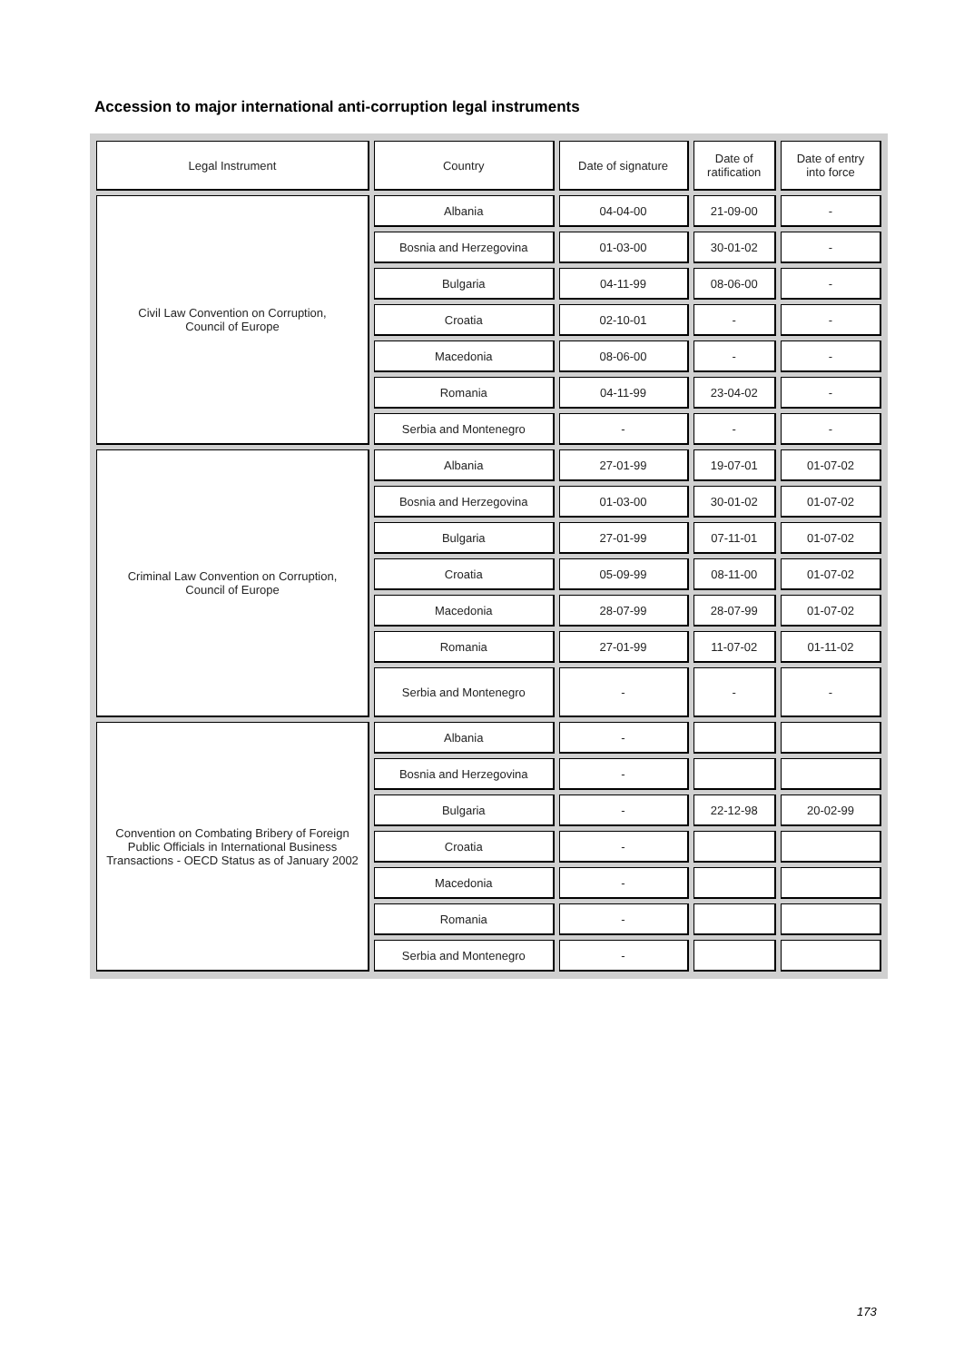Accession to major international anti-corruption legal instruments
| Legal Instrument | Country | Date of signature | Date of ratification | Date of entry into force |
| --- | --- | --- | --- | --- |
| Civil Law Convention on Corruption, Council of Europe | Albania | 04-04-00 | 21-09-00 | - |
| | Bosnia and Herzegovina | 01-03-00 | 30-01-02 | - |
| | Bulgaria | 04-11-99 | 08-06-00 | - |
| | Croatia | 02-10-01 | - | - |
| | Macedonia | 08-06-00 | - | - |
| | Romania | 04-11-99 | 23-04-02 | - |
| | Serbia and Montenegro | - | - | - |
| Criminal Law Convention on Corruption, Council of Europe | Albania | 27-01-99 | 19-07-01 | 01-07-02 |
| | Bosnia and Herzegovina | 01-03-00 | 30-01-02 | 01-07-02 |
| | Bulgaria | 27-01-99 | 07-11-01 | 01-07-02 |
| | Croatia | 05-09-99 | 08-11-00 | 01-07-02 |
| | Macedonia | 28-07-99 | 28-07-99 | 01-07-02 |
| | Romania | 27-01-99 | 11-07-02 | 01-11-02 |
| | Serbia and Montenegro | - | - | - |
| Convention on Combating Bribery of Foreign Public Officials in International Business Transactions - OECD Status as of January 2002 | Albania | - | | |
| | Bosnia and Herzegovina | - | | |
| | Bulgaria | - | 22-12-98 | 20-02-99 |
| | Croatia | - | | |
| | Macedonia | - | | |
| | Romania | - | | |
| | Serbia and Montenegro | - | | |
173